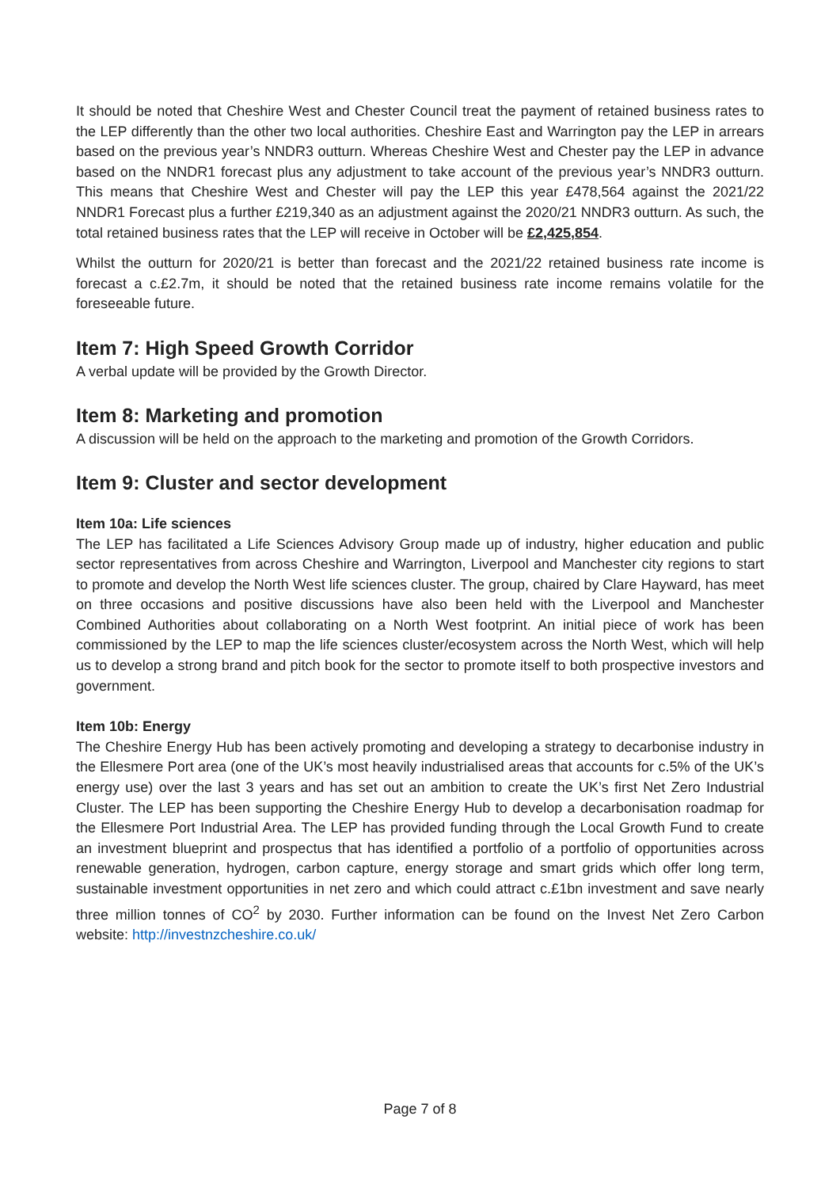It should be noted that Cheshire West and Chester Council treat the payment of retained business rates to the LEP differently than the other two local authorities. Cheshire East and Warrington pay the LEP in arrears based on the previous year’s NNDR3 outturn. Whereas Cheshire West and Chester pay the LEP in advance based on the NNDR1 forecast plus any adjustment to take account of the previous year’s NNDR3 outturn. This means that Cheshire West and Chester will pay the LEP this year £478,564 against the 2021/22 NNDR1 Forecast plus a further £219,340 as an adjustment against the 2020/21 NNDR3 outturn. As such, the total retained business rates that the LEP will receive in October will be £2,425,854.
Whilst the outturn for 2020/21 is better than forecast and the 2021/22 retained business rate income is forecast a c.£2.7m, it should be noted that the retained business rate income remains volatile for the foreseeable future.
Item 7: High Speed Growth Corridor
A verbal update will be provided by the Growth Director.
Item 8: Marketing and promotion
A discussion will be held on the approach to the marketing and promotion of the Growth Corridors.
Item 9: Cluster and sector development
Item 10a: Life sciences
The LEP has facilitated a Life Sciences Advisory Group made up of industry, higher education and public sector representatives from across Cheshire and Warrington, Liverpool and Manchester city regions to start to promote and develop the North West life sciences cluster. The group, chaired by Clare Hayward, has meet on three occasions and positive discussions have also been held with the Liverpool and Manchester Combined Authorities about collaborating on a North West footprint. An initial piece of work has been commissioned by the LEP to map the life sciences cluster/ecosystem across the North West, which will help us to develop a strong brand and pitch book for the sector to promote itself to both prospective investors and government.
Item 10b: Energy
The Cheshire Energy Hub has been actively promoting and developing a strategy to decarbonise industry in the Ellesmere Port area (one of the UK’s most heavily industrialised areas that accounts for c.5% of the UK’s energy use) over the last 3 years and has set out an ambition to create the UK’s first Net Zero Industrial Cluster. The LEP has been supporting the Cheshire Energy Hub to develop a decarbonisation roadmap for the Ellesmere Port Industrial Area. The LEP has provided funding through the Local Growth Fund to create an investment blueprint and prospectus that has identified a portfolio of a portfolio of opportunities across renewable generation, hydrogen, carbon capture, energy storage and smart grids which offer long term, sustainable investment opportunities in net zero and which could attract c.£1bn investment and save nearly three million tonnes of CO<sup>2</sup> by 2030. Further information can be found on the Invest Net Zero Carbon website: http://investnzcheshire.co.uk/
Page 7 of 8